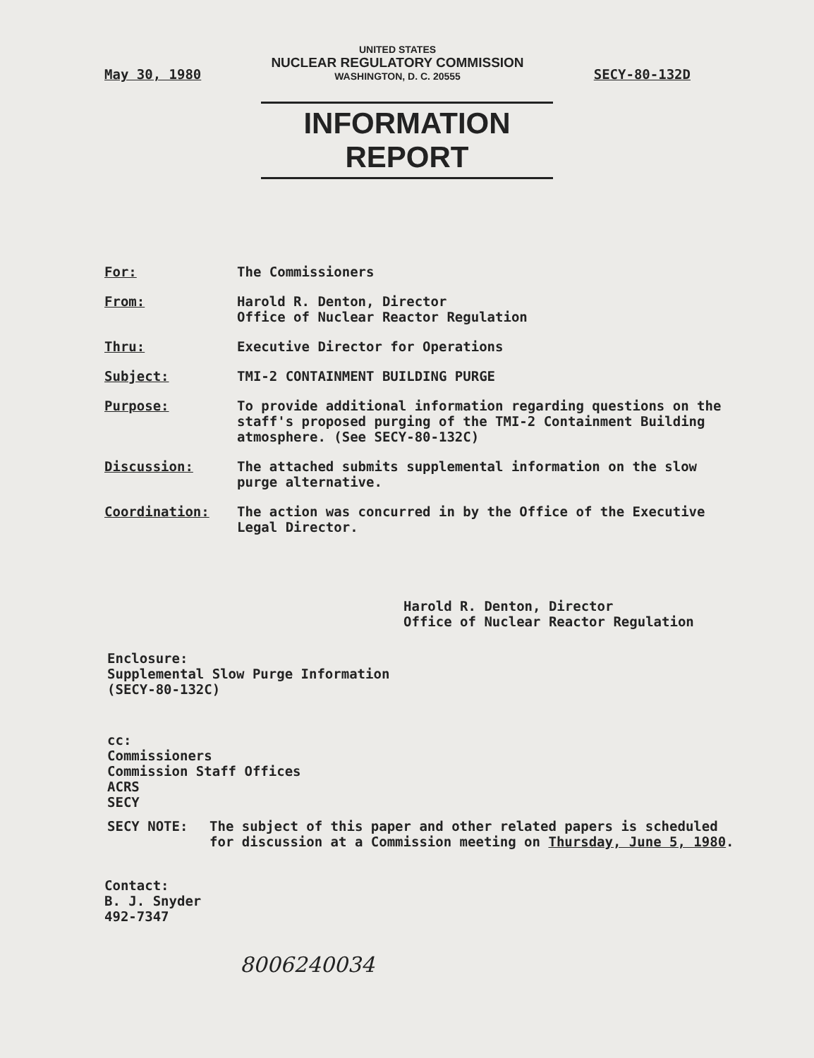May 30, 1980
UNITED STATES
NUCLEAR REGULATORY COMMISSION
WASHINGTON, D. C. 20555
SECY-80-132D
INFORMATION REPORT
For: The Commissioners
From: Harold R. Denton, Director
Office of Nuclear Reactor Regulation
Thru: Executive Director for Operations
Subject: TMI-2 CONTAINMENT BUILDING PURGE
Purpose: To provide additional information regarding questions on the staff's proposed purging of the TMI-2 Containment Building atmosphere. (See SECY-80-132C)
Discussion: The attached submits supplemental information on the slow purge alternative.
Coordination: The action was concurred in by the Office of the Executive Legal Director.
Harold R. Denton, Director
Office of Nuclear Reactor Regulation
Enclosure:
Supplemental Slow Purge Information
(SECY-80-132C)
cc:
Commissioners
Commission Staff Offices
ACRS
SECY
SECY NOTE: The subject of this paper and other related papers is scheduled for discussion at a Commission meeting on Thursday, June 5, 1980.
Contact:
B. J. Snyder
492-7347
8006240034